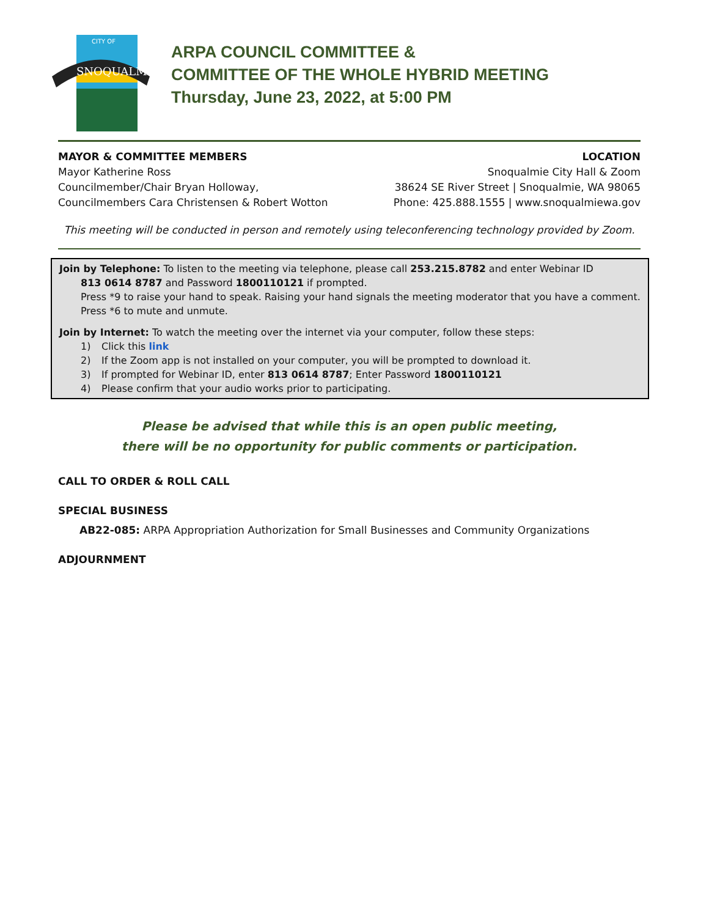SNOQUALMIE
CITY OF
ARPA COUNCIL COMMITTEE &
COMMITTEE OF THE WHOLE HYBRID MEETING
Thursday, June 23, 2022, at 5:00 PM
MAYOR & COMMITTEE MEMBERS
Mayor Katherine Ross
Councilmember/Chair Bryan Holloway,
Councilmembers Cara Christensen & Robert Wotton
LOCATION
Snoqualmie City Hall & Zoom
38624 SE River Street | Snoqualmie, WA 98065
Phone: 425.888.1555 | www.snoqualmiewa.gov
This meeting will be conducted in person and remotely using teleconferencing technology provided by Zoom.
Join by Telephone: To listen to the meeting via telephone, please call 253.215.8782 and enter Webinar ID
813 0614 8787 and Password 1800110121 if prompted.
Press *9 to raise your hand to speak. Raising your hand signals the meeting moderator that you have a comment.
Press *6 to mute and unmute.
Join by Internet: To watch the meeting over the internet via your computer, follow these steps:
1) Click this link
2) If the Zoom app is not installed on your computer, you will be prompted to download it.
3) If prompted for Webinar ID, enter 813 0614 8787; Enter Password 1800110121
4) Please confirm that your audio works prior to participating.
Please be advised that while this is an open public meeting,
there will be no opportunity for public comments or participation.
CALL TO ORDER & ROLL CALL
SPECIAL BUSINESS
AB22-085: ARPA Appropriation Authorization for Small Businesses and Community Organizations
ADJOURNMENT